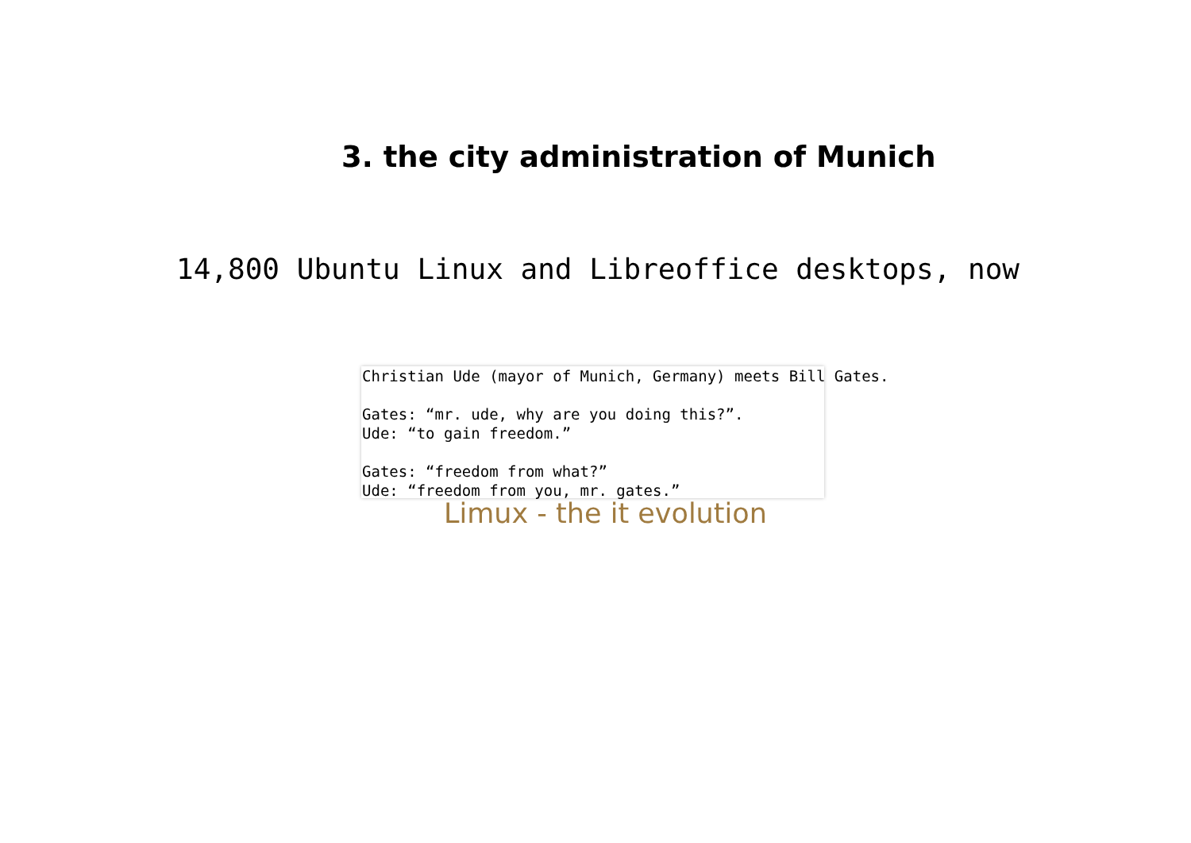3. the city administration of Munich
14,800 Ubuntu Linux and Libreoffice desktops, now
Christian Ude (mayor of Munich, Germany) meets Bill Gates. Gates: “mr. ude, why are you doing this?”. Ude: “to gain freedom.” Gates: “freedom from what?” Ude: “freedom from you, mr. gates.”
Limux - the it evolution